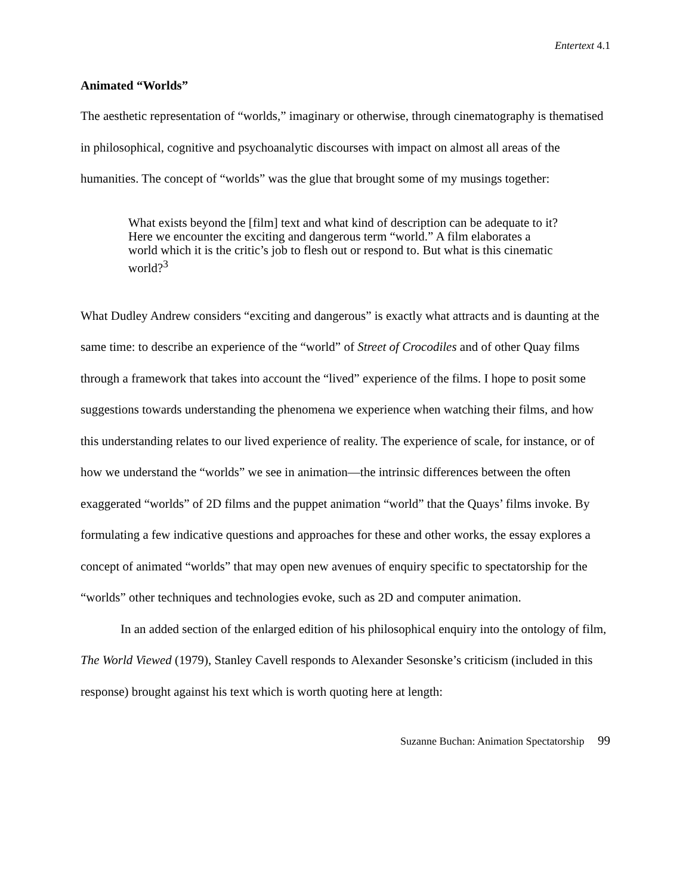Entertext 4.1
Animated “Worlds”
The aesthetic representation of “worlds,” imaginary or otherwise, through cinematography is thematised in philosophical, cognitive and psychoanalytic discourses with impact on almost all areas of the humanities. The concept of “worlds” was the glue that brought some of my musings together:
What exists beyond the [film] text and what kind of description can be adequate to it? Here we encounter the exciting and dangerous term “world.” A film elaborates a world which it is the critic’s job to flesh out or respond to. But what is this cinematic world?<sup>3</sup>
What Dudley Andrew considers “exciting and dangerous” is exactly what attracts and is daunting at the same time: to describe an experience of the “world” of Street of Crocodiles and of other Quay films through a framework that takes into account the “lived” experience of the films. I hope to posit some suggestions towards understanding the phenomena we experience when watching their films, and how this understanding relates to our lived experience of reality. The experience of scale, for instance, or of how we understand the “worlds” we see in animation—the intrinsic differences between the often exaggerated “worlds” of 2D films and the puppet animation “world” that the Quays’ films invoke. By formulating a few indicative questions and approaches for these and other works, the essay explores a concept of animated “worlds” that may open new avenues of enquiry specific to spectatorship for the “worlds” other techniques and technologies evoke, such as 2D and computer animation.
In an added section of the enlarged edition of his philosophical enquiry into the ontology of film, The World Viewed (1979), Stanley Cavell responds to Alexander Sesonske’s criticism (included in this response) brought against his text which is worth quoting here at length:
Suzanne Buchan: Animation Spectatorship 99